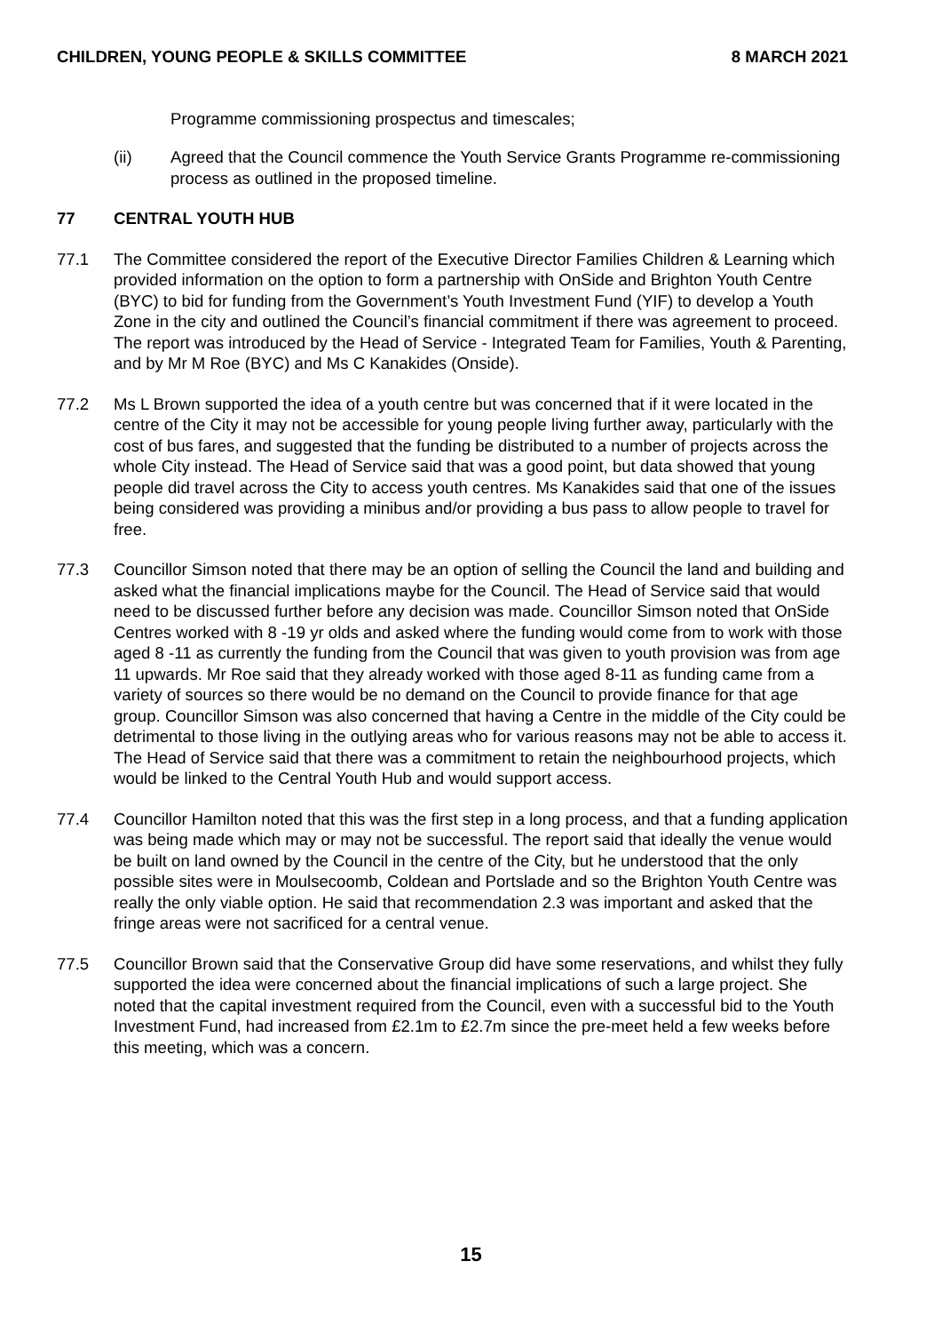CHILDREN, YOUNG PEOPLE & SKILLS COMMITTEE 8 MARCH 2021
Programme commissioning prospectus and timescales;
(ii) Agreed that the Council commence the Youth Service Grants Programme re-commissioning process as outlined in the proposed timeline.
77 CENTRAL YOUTH HUB
77.1 The Committee considered the report of the Executive Director Families Children & Learning which provided information on the option to form a partnership with OnSide and Brighton Youth Centre (BYC) to bid for funding from the Government’s Youth Investment Fund (YIF) to develop a Youth Zone in the city and outlined the Council’s financial commitment if there was agreement to proceed. The report was introduced by the Head of Service - Integrated Team for Families, Youth & Parenting, and by Mr M Roe (BYC) and Ms C Kanakides (Onside).
77.2 Ms L Brown supported the idea of a youth centre but was concerned that if it were located in the centre of the City it may not be accessible for young people living further away, particularly with the cost of bus fares, and suggested that the funding be distributed to a number of projects across the whole City instead. The Head of Service said that was a good point, but data showed that young people did travel across the City to access youth centres. Ms Kanakides said that one of the issues being considered was providing a minibus and/or providing a bus pass to allow people to travel for free.
77.3 Councillor Simson noted that there may be an option of selling the Council the land and building and asked what the financial implications maybe for the Council. The Head of Service said that would need to be discussed further before any decision was made. Councillor Simson noted that OnSide Centres worked with 8 -19 yr olds and asked where the funding would come from to work with those aged 8 -11 as currently the funding from the Council that was given to youth provision was from age 11 upwards. Mr Roe said that they already worked with those aged 8-11 as funding came from a variety of sources so there would be no demand on the Council to provide finance for that age group. Councillor Simson was also concerned that having a Centre in the middle of the City could be detrimental to those living in the outlying areas who for various reasons may not be able to access it. The Head of Service said that there was a commitment to retain the neighbourhood projects, which would be linked to the Central Youth Hub and would support access.
77.4 Councillor Hamilton noted that this was the first step in a long process, and that a funding application was being made which may or may not be successful. The report said that ideally the venue would be built on land owned by the Council in the centre of the City, but he understood that the only possible sites were in Moulsecoomb, Coldean and Portslade and so the Brighton Youth Centre was really the only viable option. He said that recommendation 2.3 was important and asked that the fringe areas were not sacrificed for a central venue.
77.5 Councillor Brown said that the Conservative Group did have some reservations, and whilst they fully supported the idea were concerned about the financial implications of such a large project. She noted that the capital investment required from the Council, even with a successful bid to the Youth Investment Fund, had increased from £2.1m to £2.7m since the pre-meet held a few weeks before this meeting, which was a concern.
15